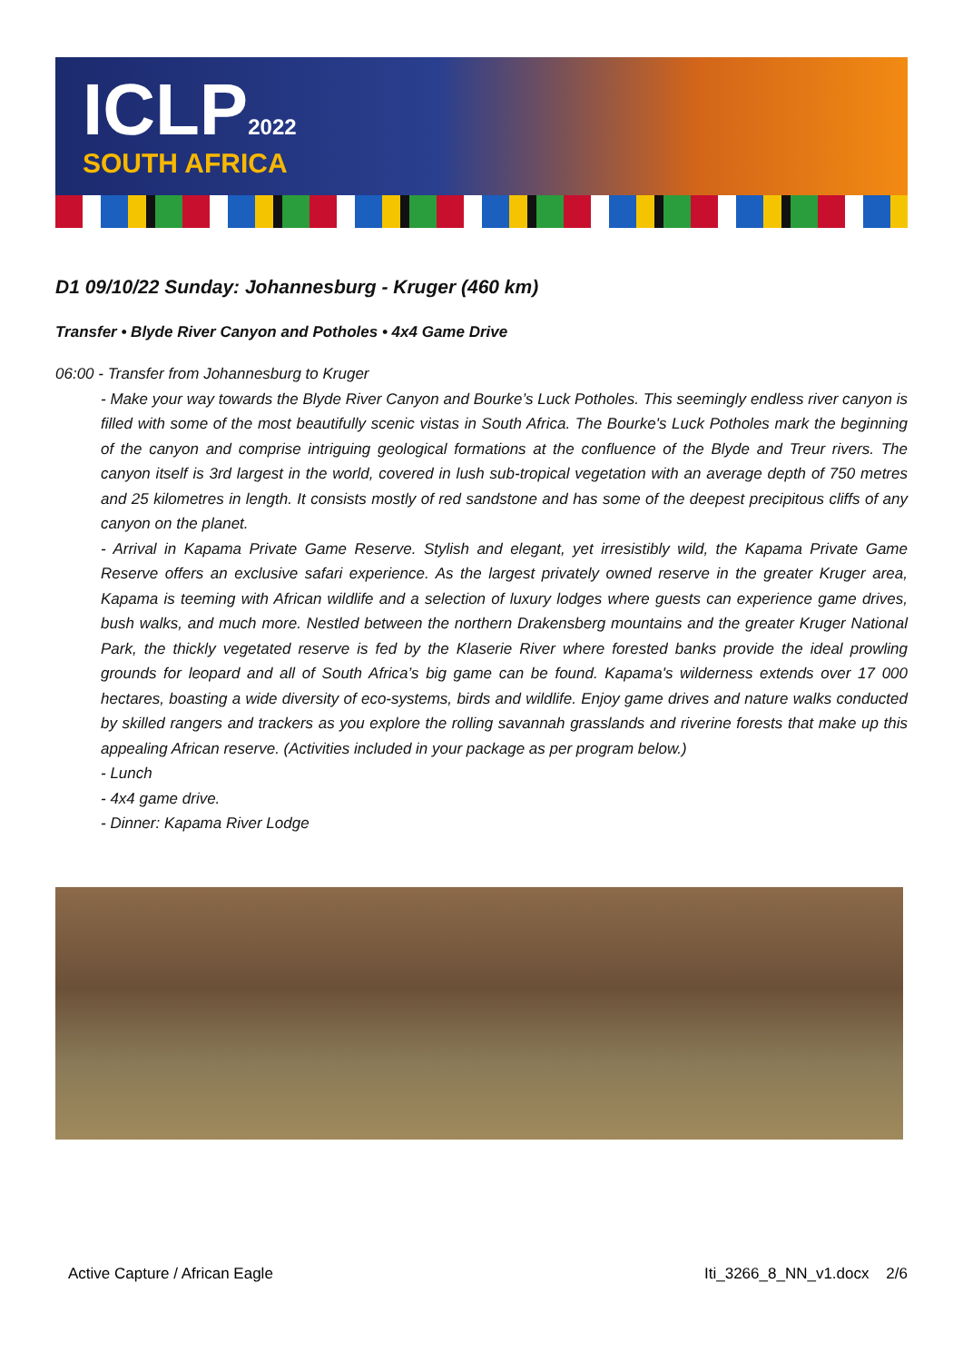ICLP2022
SOUTH AFRICA
D1 09/10/22 Sunday: Johannesburg - Kruger (460 km)
Transfer • Blyde River Canyon and Potholes • 4x4 Game Drive
06:00 - Transfer from Johannesburg to Kruger
- Make your way towards the Blyde River Canyon and Bourke’s Luck Potholes. This seemingly endless river canyon is filled with some of the most beautifully scenic vistas in South Africa. The Bourke's Luck Potholes mark the beginning of the canyon and comprise intriguing geological formations at the confluence of the Blyde and Treur rivers. The canyon itself is 3rd largest in the world, covered in lush sub-tropical vegetation with an average depth of 750 metres and 25 kilometres in length. It consists mostly of red sandstone and has some of the deepest precipitous cliffs of any canyon on the planet.
- Arrival in Kapama Private Game Reserve. Stylish and elegant, yet irresistibly wild, the Kapama Private Game Reserve offers an exclusive safari experience. As the largest privately owned reserve in the greater Kruger area, Kapama is teeming with African wildlife and a selection of luxury lodges where guests can experience game drives, bush walks, and much more. Nestled between the northern Drakensberg mountains and the greater Kruger National Park, the thickly vegetated reserve is fed by the Klaserie River where forested banks provide the ideal prowling grounds for leopard and all of South Africa’s big game can be found. Kapama's wilderness extends over 17 000 hectares, boasting a wide diversity of eco-systems, birds and wildlife. Enjoy game drives and nature walks conducted by skilled rangers and trackers as you explore the rolling savannah grasslands and riverine forests that make up this appealing African reserve. (Activities included in your package as per program below.)
- Lunch
- 4x4 game drive.
- Dinner: Kapama River Lodge
Active Capture / African Eagle Iti_3266_8_NN_v1.docx 2/6